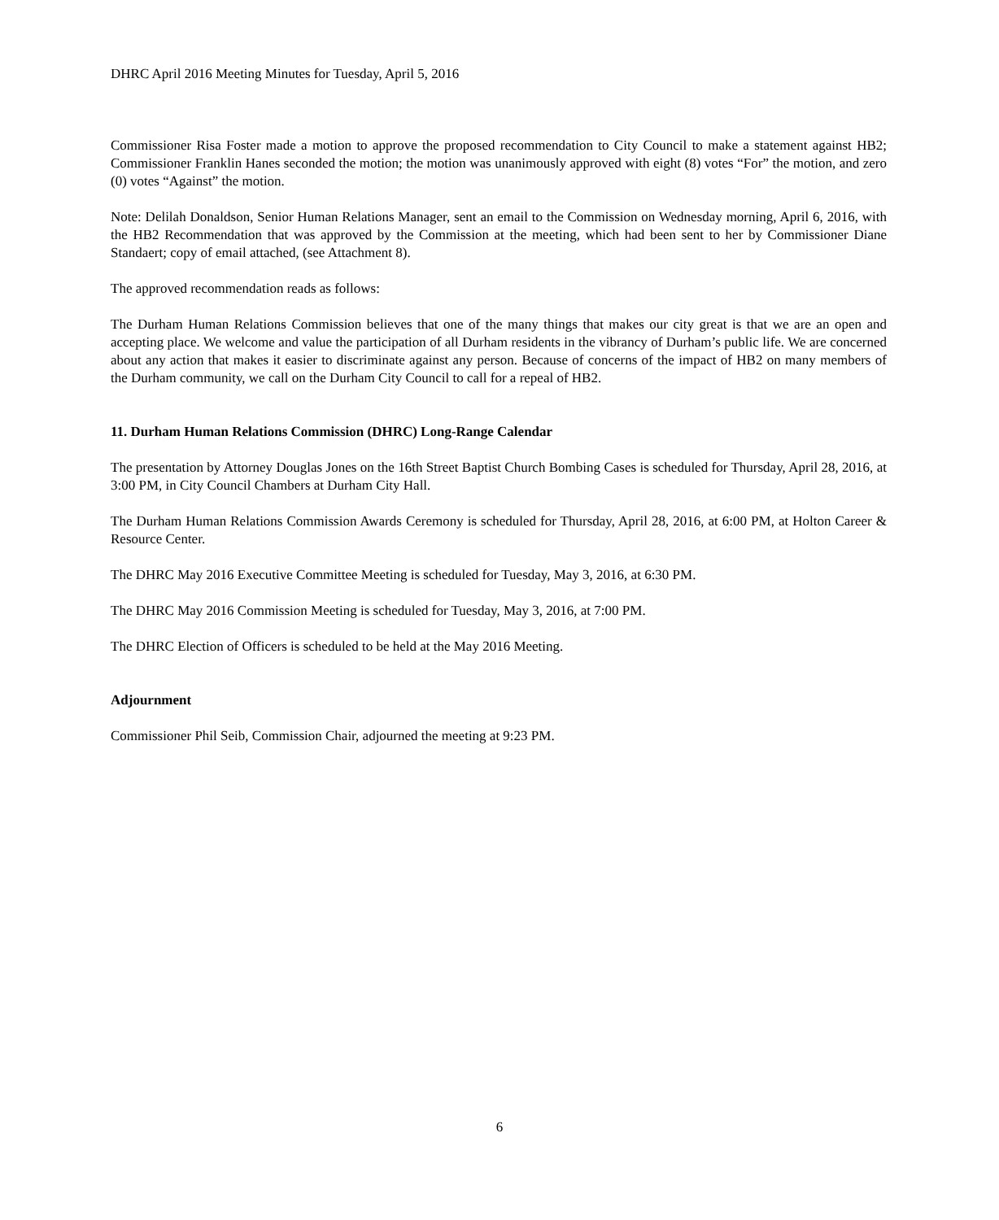DHRC April 2016 Meeting Minutes for Tuesday, April 5, 2016
Commissioner Risa Foster made a motion to approve the proposed recommendation to City Council to make a statement against HB2; Commissioner Franklin Hanes seconded the motion; the motion was unanimously approved with eight (8) votes “For” the motion, and zero (0) votes “Against” the motion.
Note: Delilah Donaldson, Senior Human Relations Manager, sent an email to the Commission on Wednesday morning, April 6, 2016, with the HB2 Recommendation that was approved by the Commission at the meeting, which had been sent to her by Commissioner Diane Standaert; copy of email attached, (see Attachment 8).
The approved recommendation reads as follows:
The Durham Human Relations Commission believes that one of the many things that makes our city great is that we are an open and accepting place. We welcome and value the participation of all Durham residents in the vibrancy of Durham’s public life. We are concerned about any action that makes it easier to discriminate against any person. Because of concerns of the impact of HB2 on many members of the Durham community, we call on the Durham City Council to call for a repeal of HB2.
11. Durham Human Relations Commission (DHRC) Long-Range Calendar
The presentation by Attorney Douglas Jones on the 16th Street Baptist Church Bombing Cases is scheduled for Thursday, April 28, 2016, at 3:00 PM, in City Council Chambers at Durham City Hall.
The Durham Human Relations Commission Awards Ceremony is scheduled for Thursday, April 28, 2016, at 6:00 PM, at Holton Career & Resource Center.
The DHRC May 2016 Executive Committee Meeting is scheduled for Tuesday, May 3, 2016, at 6:30 PM.
The DHRC May 2016 Commission Meeting is scheduled for Tuesday, May 3, 2016, at 7:00 PM.
The DHRC Election of Officers is scheduled to be held at the May 2016 Meeting.
Adjournment
Commissioner Phil Seib, Commission Chair, adjourned the meeting at 9:23 PM.
6